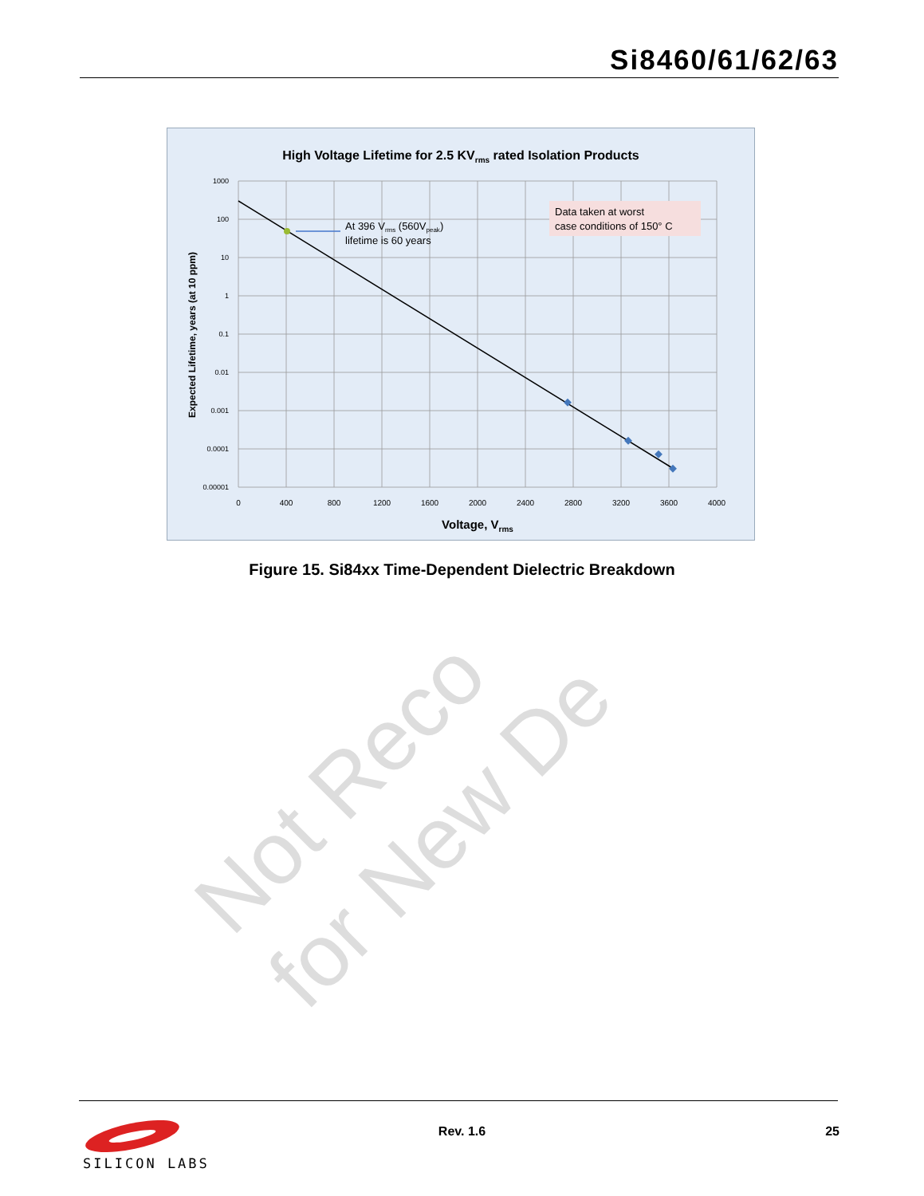Si8460/61/62/63
Not Reco
for New De
High Voltage Lifetime for 2.5 KVrms rated Isolation Products
Data taken at worst
case conditions of 150° C
At 396 Vrms (560Vpeak)
lifetime is 60 years
1000
100
10
1
0.1
0.01
0.001
0.0001
0.00001
0
400
800
1200
1600
2000
2400
2800
3200
3600
4000
Voltage, Vrms
Expected Lifetime, years (at 10 ppm)
Figure 15. Si84xx Time-Dependent Dielectric Breakdown
SILICON LABS
Rev. 1.6 25